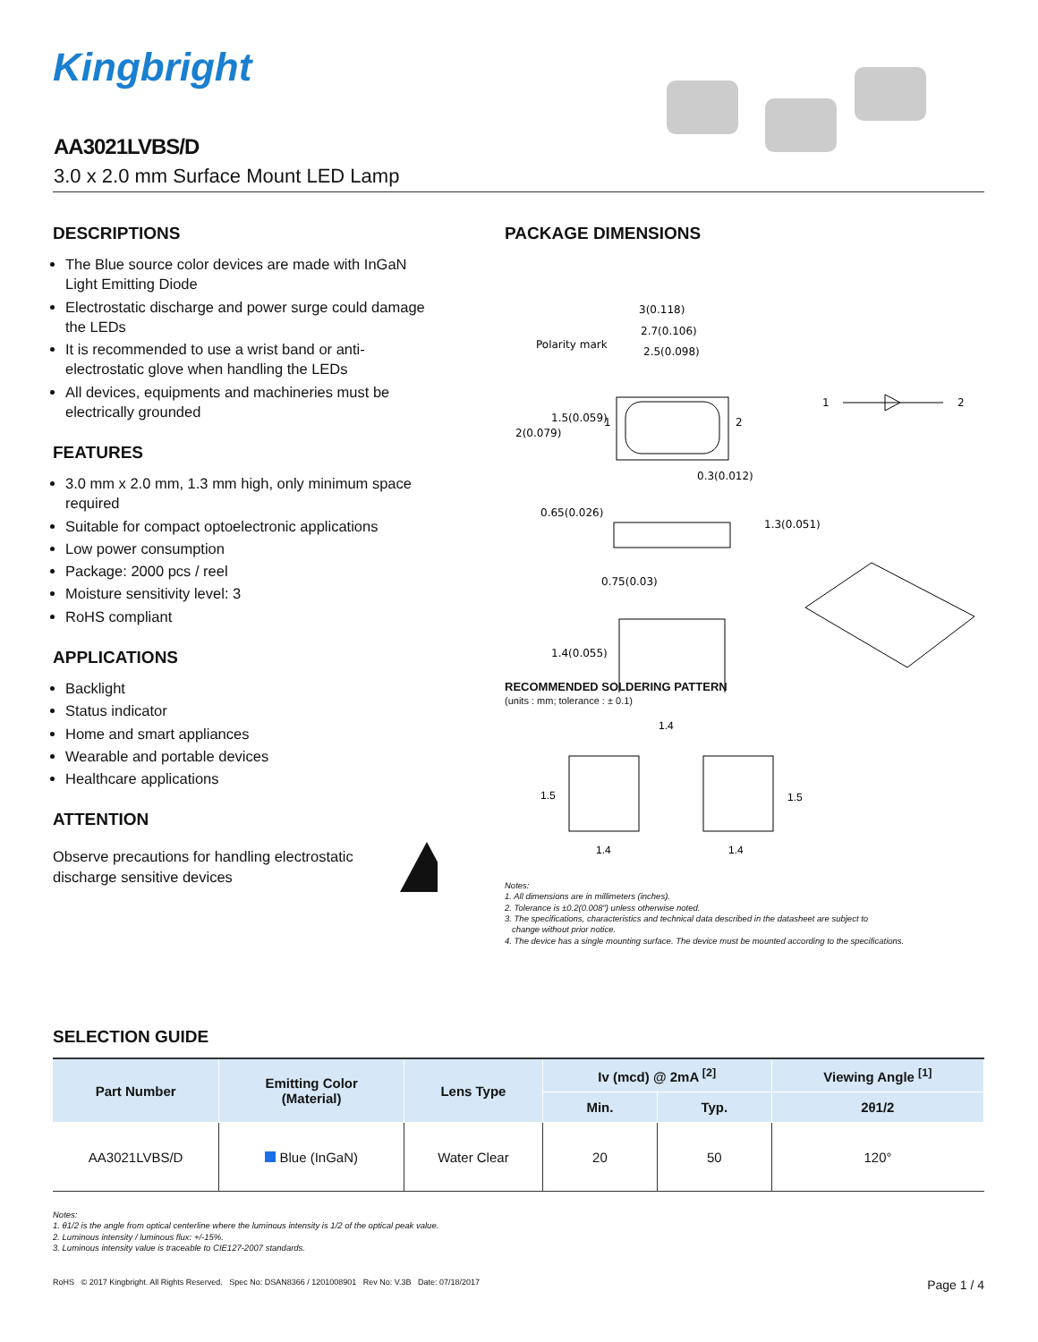Kingbright
AA3021LVBS/D
3.0 x 2.0 mm Surface Mount LED Lamp
DESCRIPTIONS
The Blue source color devices are made with InGaN Light Emitting Diode
Electrostatic discharge and power surge could damage the LEDs
It is recommended to use a wrist band or anti-electrostatic glove when handling the LEDs
All devices, equipments and machineries must be electrically grounded
FEATURES
3.0 mm x 2.0 mm, 1.3 mm high, only minimum space required
Suitable for compact optoelectronic applications
Low power consumption
Package: 2000 pcs / reel
Moisture sensitivity level: 3
RoHS compliant
APPLICATIONS
Backlight
Status indicator
Home and smart appliances
Wearable and portable devices
Healthcare applications
ATTENTION
Observe precautions for handling electrostatic discharge sensitive devices
PACKAGE DIMENSIONS
3(0.118)
2.7(0.106)
Polarity mark
2.5(0.098)
1.5(0.059)
2(0.079)
1
2
1
2
0.3(0.012)
0.65(0.026)
1.3(0.051)
0.75(0.03)
1.4(0.055)
RECOMMENDED SOLDERING PATTERN
(units : mm; tolerance : ± 0.1)
1.4
1.5
1.5
1.4
1.4
Notes:
1. All dimensions are in millimeters (inches).
2. Tolerance is ±0.2(0.008") unless otherwise noted.
3. The specifications, characteristics and technical data described in the datasheet are subject to
change without prior notice.
4. The device has a single mounting surface. The device must be mounted according to the specifications.
SELECTION GUIDE
| Part Number | Emitting Color (Material) | Lens Type | Iv (mcd) @ 2mA <sup>[2]</sup> | | Viewing Angle <sup>[1]</sup> |
| --- | --- | --- | --- | --- | --- |
| | | | Min. | Typ. | 2θ1/2 |
| AA3021LVBS/D | Blue (InGaN) | Water Clear | 20 | 50 | 120° |
Notes:
1. θ1/2 is the angle from optical centerline where the luminous intensity is 1/2 of the optical peak value.
2. Luminous intensity / luminous flux: +/-15%.
3. Luminous intensity value is traceable to CIE127-2007 standards.
RoHS © 2017 Kingbright. All Rights Reserved. Spec No: DSAN8366 / 1201008901 Rev No: V.3B Date: 07/18/2017 Page 1 / 4